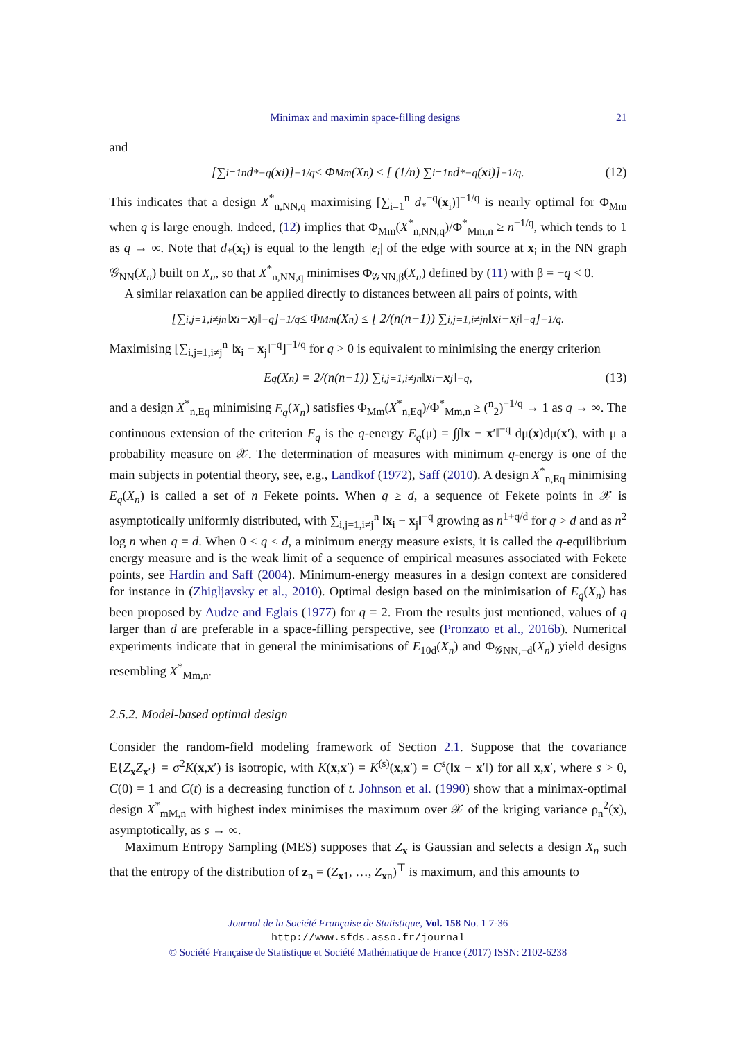Minimax and maximin space-filling designs 21
and
[∑<sub>i=1</sub><sup>n</sup> d<sub>*</sub><sup>−q</sup>(x<sub>i</sub>)]<sup>−1/q</sup> ≤ Φ<sub>Mm</sub>(X<sub>n</sub>) ≤ [ (1/n) ∑<sub>i=1</sub><sup>n</sup> d<sub>*</sub><sup>−q</sup>(x<sub>i</sub>)]<sup>−1/q</sup> . (12)
This indicates that a design X<sup>*</sup><sub>n,NN,q</sub> maximising [∑<sub>i=1</sub><sup>n</sup> d<sub>*</sub><sup>−q</sup>(x<sub>i</sub>)]<sup>−1/q</sup> is nearly optimal for Φ<sub>Mm</sub> when q is large enough. Indeed, (12) implies that Φ<sub>Mm</sub>(X<sup>*</sup><sub>n,NN,q</sub>)/Φ<sup>*</sup><sub>Mm,n</sub> ≥ n<sup>−1/q</sup>, which tends to 1 as q → ∞. Note that d<sub>*</sub>(x<sub>i</sub>) is equal to the length |e<sub>i</sub>| of the edge with source at x<sub>i</sub> in the NN graph 𝒢<sub>NN</sub>(X<sub>n</sub>) built on X<sub>n</sub>, so that X<sup>*</sup><sub>n,NN,q</sub> minimises Φ<sub>𝒢NN,β</sub>(X<sub>n</sub>) defined by (11) with β = −q < 0.
A similar relaxation can be applied directly to distances between all pairs of points, with
[∑<sub>i,j=1,i≠j</sub><sup>n</sup> ‖ x<sub>i</sub> − x<sub>j</sub>‖<sup>−q</sup>]<sup>−1/q</sup> ≤ Φ<sub>Mm</sub>(X<sub>n</sub>) ≤ [ 2/(n(n−1)) ∑<sub>i,j=1,i≠j</sub><sup>n</sup> ‖ x<sub>i</sub> − x<sub>j</sub>‖<sup>−q</sup>]<sup>−1/q</sup> .
Maximising [∑<sub>i,j=1,i≠j</sub><sup>n</sup> ‖x<sub>i</sub> − x<sub>j</sub>‖<sup>−q</sup>]<sup>−1/q</sup> for q > 0 is equivalent to minimising the energy criterion
E<sub>q</sub>(X<sub>n</sub>) = 2/(n(n−1)) ∑<sub>i,j=1,i≠j</sub><sup>n</sup> ‖ x<sub>i</sub> − x<sub>j</sub>‖<sup>−q</sup> , (13)
and a design X<sup>*</sup><sub>n,Eq</sub> minimising E<sub>q</sub>(X<sub>n</sub>) satisfies Φ<sub>Mm</sub>(X<sup>*</sup><sub>n,Eq</sub>)/Φ<sup>*</sup><sub>Mm,n</sub> ≥ (<sup>n</sup><sub>2</sub>)<sup>−1/q</sup> → 1 as q → ∞. The continuous extension of the criterion E<sub>q</sub> is the q-energy E<sub>q</sub>(μ) = ∫∫‖x − x′‖<sup>−q</sup> dμ(x)dμ(x′), with μ a probability measure on 𝒳. The determination of measures with minimum q-energy is one of the main subjects in potential theory, see, e.g., Landkof (1972), Saff (2010). A design X<sup>*</sup><sub>n,Eq</sub> minimising E<sub>q</sub>(X<sub>n</sub>) is called a set of n Fekete points. When q ≥ d, a sequence of Fekete points in 𝒳 is asymptotically uniformly distributed, with ∑<sub>i,j=1,i≠j</sub><sup>n</sup> ‖x<sub>i</sub> − x<sub>j</sub>‖<sup>−q</sup> growing as n<sup>1+q/d</sup> for q > d and as n<sup>2</sup> log n when q = d. When 0 < q < d, a minimum energy measure exists, it is called the q-equilibrium energy measure and is the weak limit of a sequence of empirical measures associated with Fekete points, see Hardin and Saff (2004). Minimum-energy measures in a design context are considered for instance in (Zhigljavsky et al., 2010). Optimal design based on the minimisation of E<sub>q</sub>(X<sub>n</sub>) has been proposed by Audze and Eglais (1977) for q = 2. From the results just mentioned, values of q larger than d are preferable in a space-filling perspective, see (Pronzato et al., 2016b). Numerical experiments indicate that in general the minimisations of E<sub>10d</sub>(X<sub>n</sub>) and Φ<sub>𝒢NN,−d</sub>(X<sub>n</sub>) yield designs resembling X<sup>*</sup><sub>Mm,n</sub>.
2.5.2. Model-based optimal design
Consider the random-field modeling framework of Section 2.1. Suppose that the covariance E{Z<sub>x</sub>Z<sub>x′</sub>} = σ<sup>2</sup>K(x,x′) is isotropic, with K(x,x′) = K<sup>(s)</sup>(x,x′) = C<sup>s</sup>(‖x − x′‖) for all x,x′, where s > 0, C(0) = 1 and C(t) is a decreasing function of t. Johnson et al. (1990) show that a minimax-optimal design X<sup>*</sup><sub>mM,n</sub> with highest index minimises the maximum over 𝒳 of the kriging variance ρ<sub>n</sub><sup>2</sup>(x), asymptotically, as s → ∞.
Maximum Entropy Sampling (MES) supposes that Z<sub>x</sub> is Gaussian and selects a design X<sub>n</sub> such that the entropy of the distribution of z<sub>n</sub> = (Z<sub>x1</sub>, …, Z<sub>xn</sub>)<sup>⊤</sup> is maximum, and this amounts to
Journal de la Société Française de Statistique, Vol. 158 No. 1 7-36
http://www.sfds.asso.fr/journal
© Société Française de Statistique et Société Mathématique de France (2017) ISSN: 2102-6238